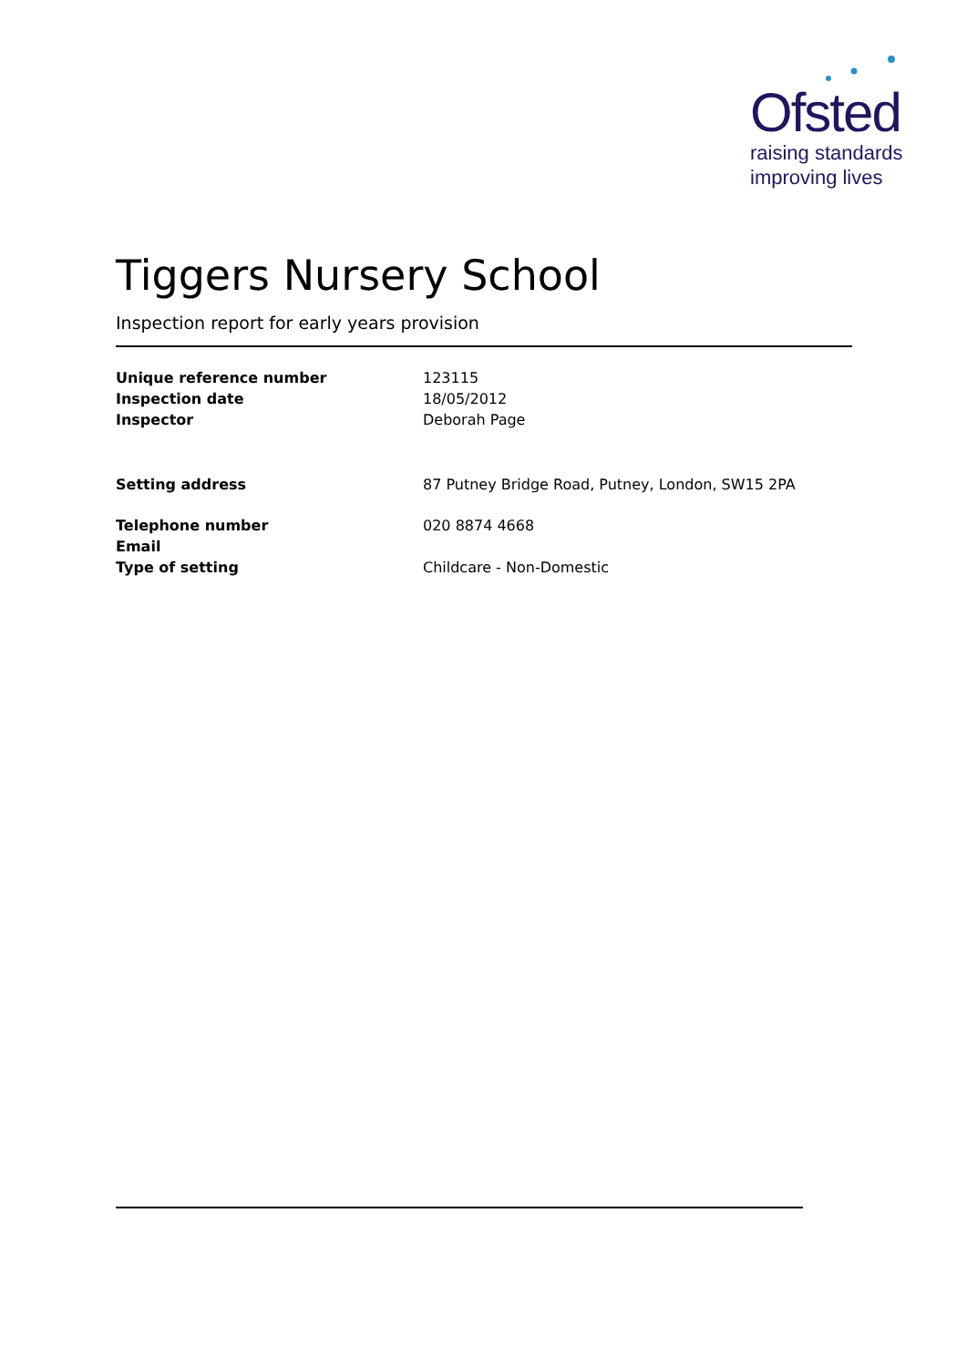Ofsted
raising standards
improving lives
Tiggers Nursery School
Inspection report for early years provision
| Unique reference number | 123115 |
| Inspection date | 18/05/2012 |
| Inspector | Deborah Page |
| Setting address | 87 Putney Bridge Road, Putney, London, SW15 2PA |
| Telephone number | 020 8874 4668 |
| Email | |
| Type of setting | Childcare - Non-Domestic |